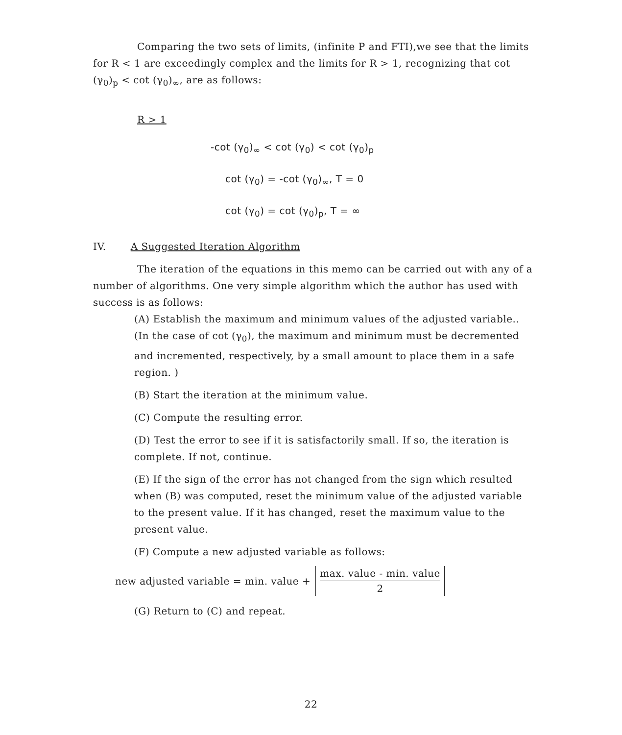Comparing the two sets of limits, (infinite P and FTI),we see that the limits for R < 1 are exceedingly complex and the limits for R > 1, recognizing that cot (γ<sub>0</sub>)<sub>p</sub> < cot (γ<sub>0</sub>)<sub>∞</sub>, are as follows:
R > 1
-cot (γ<sub>0</sub>)<sub>∞</sub> < cot (γ<sub>0</sub>) < cot (γ<sub>0</sub>)<sub>p</sub>
cot (γ<sub>0</sub>) = -cot (γ<sub>0</sub>)<sub>∞</sub>, T = 0
cot (γ<sub>0</sub>) = cot (γ<sub>0</sub>)<sub>p</sub>, T = ∞
IV. A Suggested Iteration Algorithm
The iteration of the equations in this memo can be carried out with any of a number of algorithms. One very simple algorithm which the author has used with success is as follows:
(A) Establish the maximum and minimum values of the adjusted variable.. (In the case of cot (γ<sub>0</sub>), the maximum and minimum must be decremented and incremented, respectively, by a small amount to place them in a safe region. )
(B) Start the iteration at the minimum value.
(C) Compute the resulting error.
(D) Test the error to see if it is satisfactorily small. If so, the iteration is complete. If not, continue.
(E) If the sign of the error has not changed from the sign which resulted when (B) was computed, reset the minimum value of the adjusted variable to the present value. If it has changed, reset the maximum value to the present value.
(F) Compute a new adjusted variable as follows:
new adjusted variable = min. value + max. value - min. value 2
(G) Return to (C) and repeat.
22